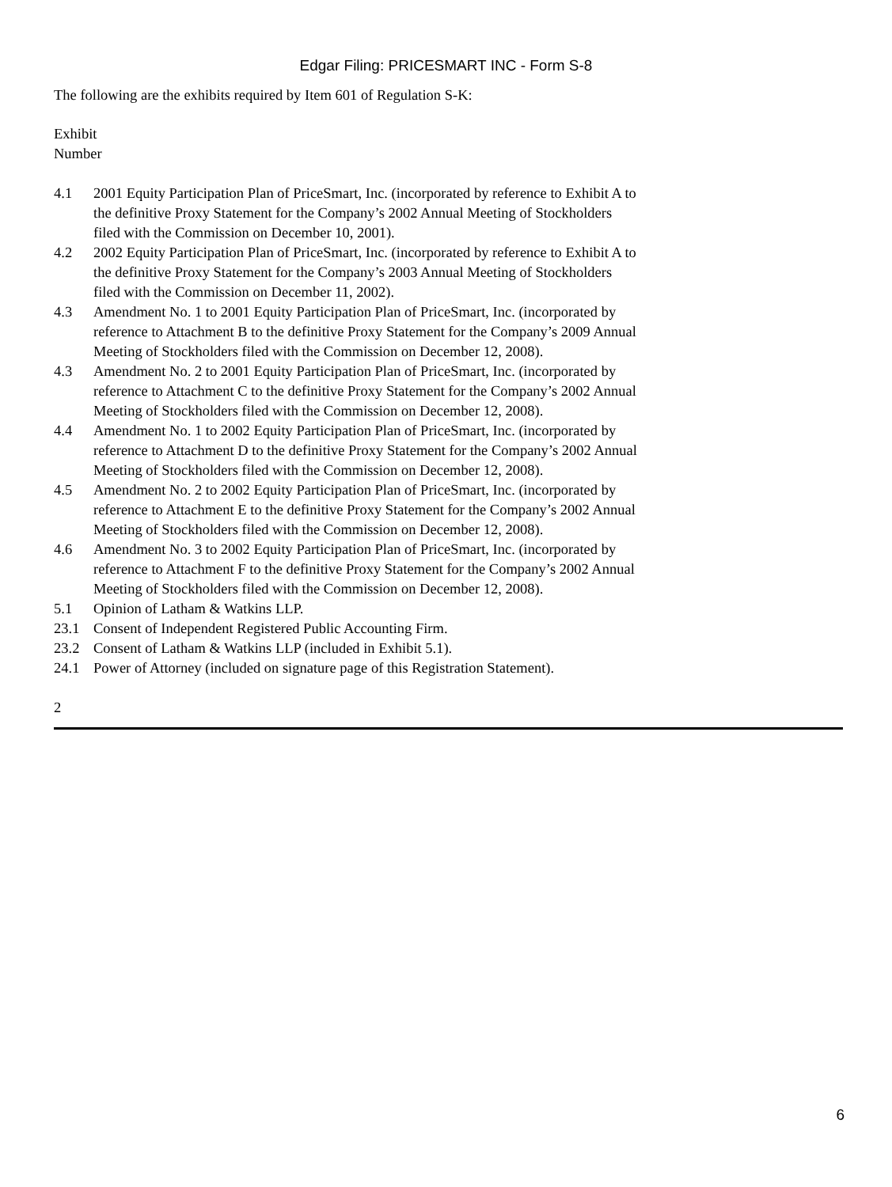Edgar Filing: PRICESMART INC - Form S-8
The following are the exhibits required by Item 601 of Regulation S-K:
Exhibit
Number
| 4.1 | 2001 Equity Participation Plan of PriceSmart, Inc. (incorporated by reference to Exhibit A to the definitive Proxy Statement for the Company’s 2002 Annual Meeting of Stockholders filed with the Commission on December 10, 2001). |
| 4.2 | 2002 Equity Participation Plan of PriceSmart, Inc. (incorporated by reference to Exhibit A to the definitive Proxy Statement for the Company’s 2003 Annual Meeting of Stockholders filed with the Commission on December 11, 2002). |
| 4.3 | Amendment No. 1 to 2001 Equity Participation Plan of PriceSmart, Inc. (incorporated by reference to Attachment B to the definitive Proxy Statement for the Company’s 2009 Annual Meeting of Stockholders filed with the Commission on December 12, 2008). |
| 4.3 | Amendment No. 2 to 2001 Equity Participation Plan of PriceSmart, Inc. (incorporated by reference to Attachment C to the definitive Proxy Statement for the Company’s 2002 Annual Meeting of Stockholders filed with the Commission on December 12, 2008). |
| 4.4 | Amendment No. 1 to 2002 Equity Participation Plan of PriceSmart, Inc. (incorporated by reference to Attachment D to the definitive Proxy Statement for the Company’s 2002 Annual Meeting of Stockholders filed with the Commission on December 12, 2008). |
| 4.5 | Amendment No. 2 to 2002 Equity Participation Plan of PriceSmart, Inc. (incorporated by reference to Attachment E to the definitive Proxy Statement for the Company’s 2002 Annual Meeting of Stockholders filed with the Commission on December 12, 2008). |
| 4.6 | Amendment No. 3 to 2002 Equity Participation Plan of PriceSmart, Inc. (incorporated by reference to Attachment F to the definitive Proxy Statement for the Company’s 2002 Annual Meeting of Stockholders filed with the Commission on December 12, 2008). |
| 5.1 | Opinion of Latham & Watkins LLP. |
| 23.1 | Consent of Independent Registered Public Accounting Firm. |
| 23.2 | Consent of Latham & Watkins LLP (included in Exhibit 5.1). |
| 24.1 | Power of Attorney (included on signature page of this Registration Statement). |
2
6